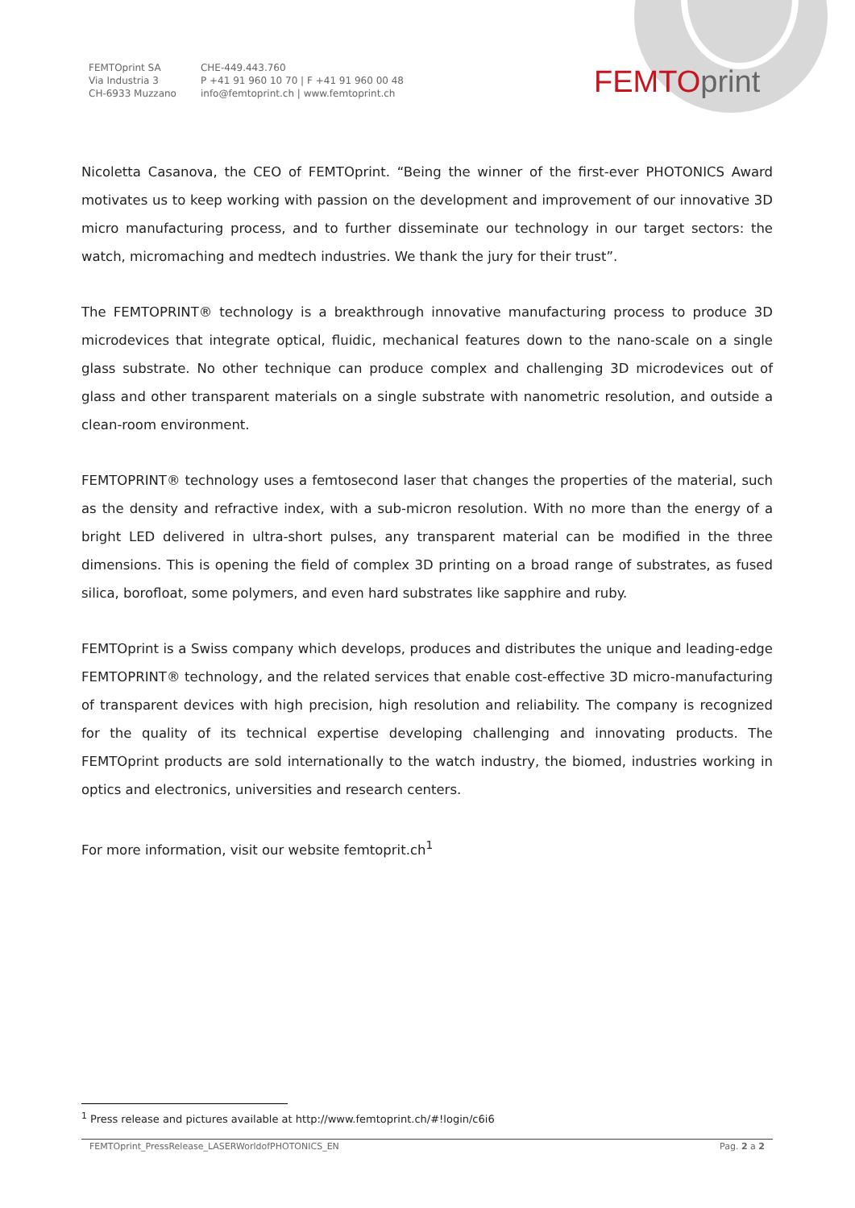FEMTOprint SA
Via Industria 3
CH-6933 Muzzano
CHE-449.443.760
P +41 91 960 10 70 | F +41 91 960 00 48
info@femtoprint.ch | www.femtoprint.ch
FEMTO print
Nicoletta Casanova, the CEO of FEMTOprint. “Being the winner of the first-ever PHOTONICS Award motivates us to keep working with passion on the development and improvement of our innovative 3D micro manufacturing process, and to further disseminate our technology in our target sectors: the watch, micromaching and medtech industries. We thank the jury for their trust”.
The FEMTOPRINT® technology is a breakthrough innovative manufacturing process to produce 3D microdevices that integrate optical, fluidic, mechanical features down to the nano-scale on a single glass substrate. No other technique can produce complex and challenging 3D microdevices out of glass and other transparent materials on a single substrate with nanometric resolution, and outside a clean-room environment.
FEMTOPRINT® technology uses a femtosecond laser that changes the properties of the material, such as the density and refractive index, with a sub-micron resolution. With no more than the energy of a bright LED delivered in ultra-short pulses, any transparent material can be modified in the three dimensions. This is opening the field of complex 3D printing on a broad range of substrates, as fused silica, borofloat, some polymers, and even hard substrates like sapphire and ruby.
FEMTOprint is a Swiss company which develops, produces and distributes the unique and leading-edge FEMTOPRINT® technology, and the related services that enable cost-effective 3D micro-manufacturing of transparent devices with high precision, high resolution and reliability. The company is recognized for the quality of its technical expertise developing challenging and innovating products. The FEMTOprint products are sold internationally to the watch industry, the biomed, industries working in optics and electronics, universities and research centers.
For more information, visit our website femtoprit.ch<sup>1</sup>
<sup>1</sup> Press release and pictures available at http://www.femtoprint.ch/#!login/c6i6
FEMTOprint_PressRelease_LASERWorldofPHOTONICS_EN Pag. 2 a 2